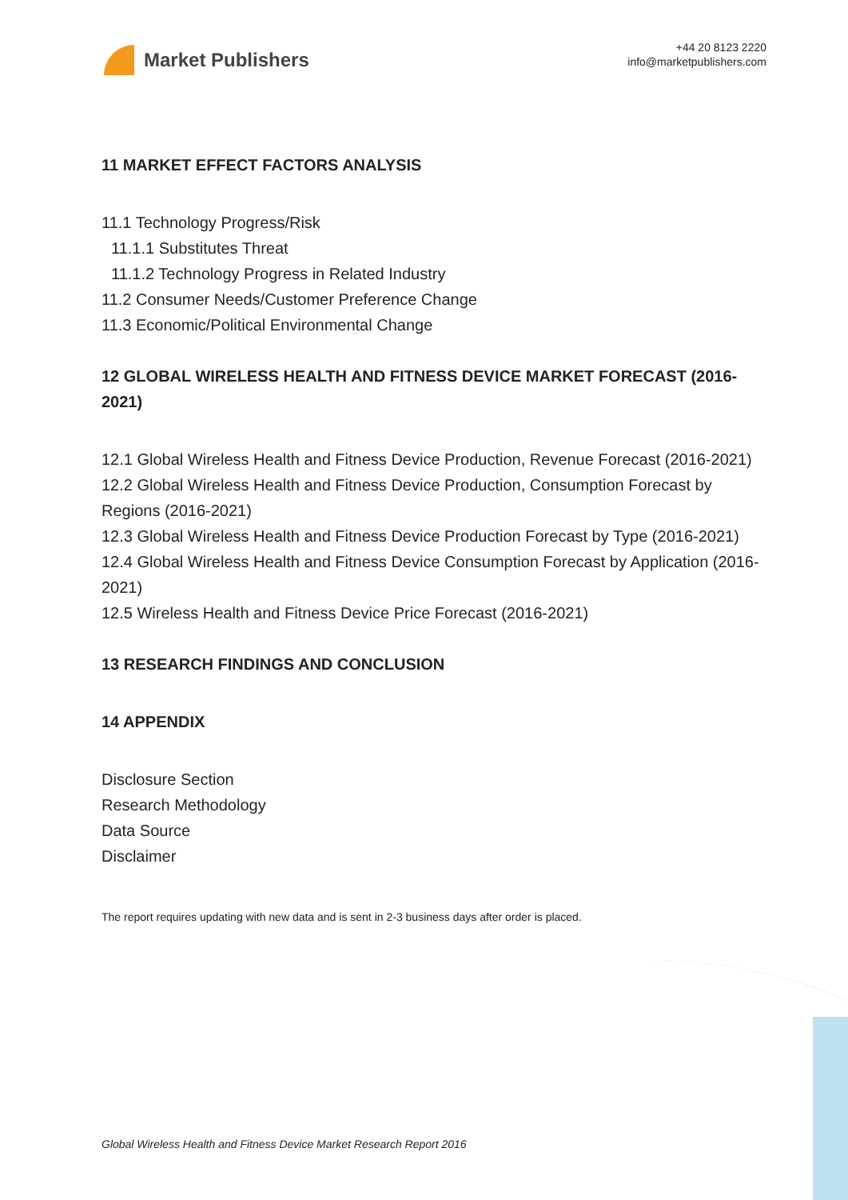Market Publishers
+44 20 8123 2220
info@marketpublishers.com
11 MARKET EFFECT FACTORS ANALYSIS
11.1 Technology Progress/Risk
11.1.1 Substitutes Threat
11.1.2 Technology Progress in Related Industry
11.2 Consumer Needs/Customer Preference Change
11.3 Economic/Political Environmental Change
12 GLOBAL WIRELESS HEALTH AND FITNESS DEVICE MARKET FORECAST (2016-2021)
12.1 Global Wireless Health and Fitness Device Production, Revenue Forecast (2016-2021)
12.2 Global Wireless Health and Fitness Device Production, Consumption Forecast by Regions (2016-2021)
12.3 Global Wireless Health and Fitness Device Production Forecast by Type (2016-2021)
12.4 Global Wireless Health and Fitness Device Consumption Forecast by Application (2016-2021)
12.5 Wireless Health and Fitness Device Price Forecast (2016-2021)
13 RESEARCH FINDINGS AND CONCLUSION
14 APPENDIX
Disclosure Section
Research Methodology
Data Source
Disclaimer
The report requires updating with new data and is sent in 2-3 business days after order is placed.
Global Wireless Health and Fitness Device Market Research Report 2016